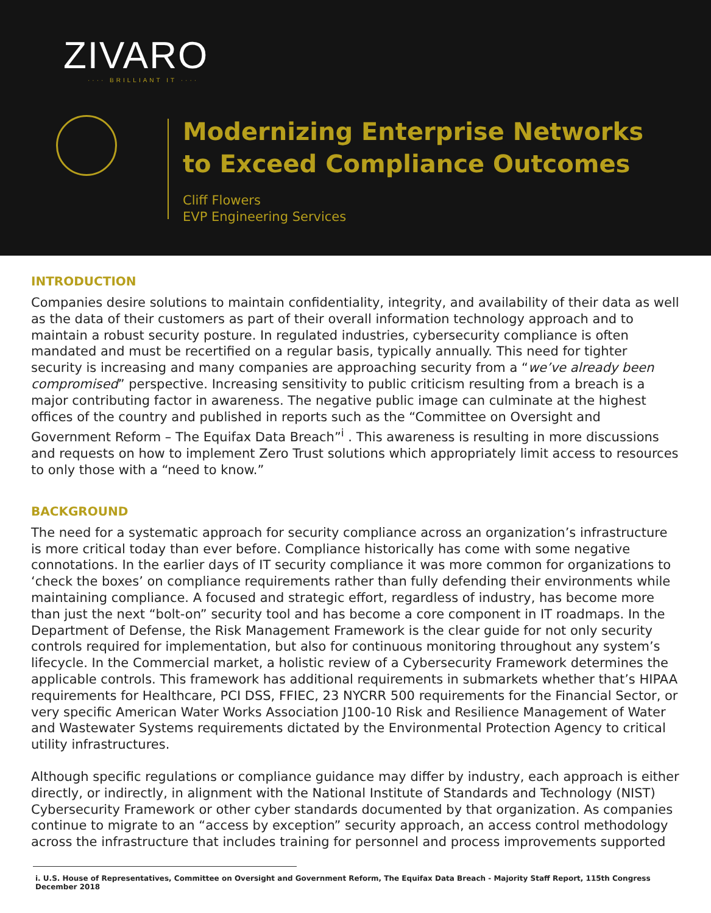ZIVARO
···· BRILLIANT IT ····
Modernizing Enterprise Networks
to Exceed Compliance Outcomes
Cliff Flowers
EVP Engineering Services
INTRODUCTION
Companies desire solutions to maintain confidentiality, integrity, and availability of their data as well as the data of their customers as part of their overall information technology approach and to maintain a robust security posture. In regulated industries, cybersecurity compliance is often mandated and must be recertified on a regular basis, typically annually. This need for tighter security is increasing and many companies are approaching security from a “we’ve already been compromised” perspective. Increasing sensitivity to public criticism resulting from a breach is a major contributing factor in awareness. The negative public image can culminate at the highest offices of the country and published in reports such as the “Committee on Oversight and Government Reform – The Equifax Data Breach”<sup>i</sup> . This awareness is resulting in more discussions and requests on how to implement Zero Trust solutions which appropriately limit access to resources to only those with a “need to know.”
BACKGROUND
The need for a systematic approach for security compliance across an organization’s infrastructure is more critical today than ever before. Compliance historically has come with some negative connotations. In the earlier days of IT security compliance it was more common for organizations to ‘check the boxes’ on compliance requirements rather than fully defending their environments while maintaining compliance. A focused and strategic effort, regardless of industry, has become more than just the next “bolt-on” security tool and has become a core component in IT roadmaps. In the Department of Defense, the Risk Management Framework is the clear guide for not only security controls required for implementation, but also for continuous monitoring throughout any system’s lifecycle. In the Commercial market, a holistic review of a Cybersecurity Framework determines the applicable controls. This framework has additional requirements in submarkets whether that’s HIPAA requirements for Healthcare, PCI DSS, FFIEC, 23 NYCRR 500 requirements for the Financial Sector, or very specific American Water Works Association J100-10 Risk and Resilience Management of Water and Wastewater Systems requirements dictated by the Environmental Protection Agency to critical utility infrastructures.
Although specific regulations or compliance guidance may differ by industry, each approach is either directly, or indirectly, in alignment with the National Institute of Standards and Technology (NIST) Cybersecurity Framework or other cyber standards documented by that organization. As companies continue to migrate to an “access by exception” security approach, an access control methodology across the infrastructure that includes training for personnel and process improvements supported
i. U.S. House of Representatives, Committee on Oversight and Government Reform, The Equifax Data Breach - Majority Staff Report, 115th Congress December 2018